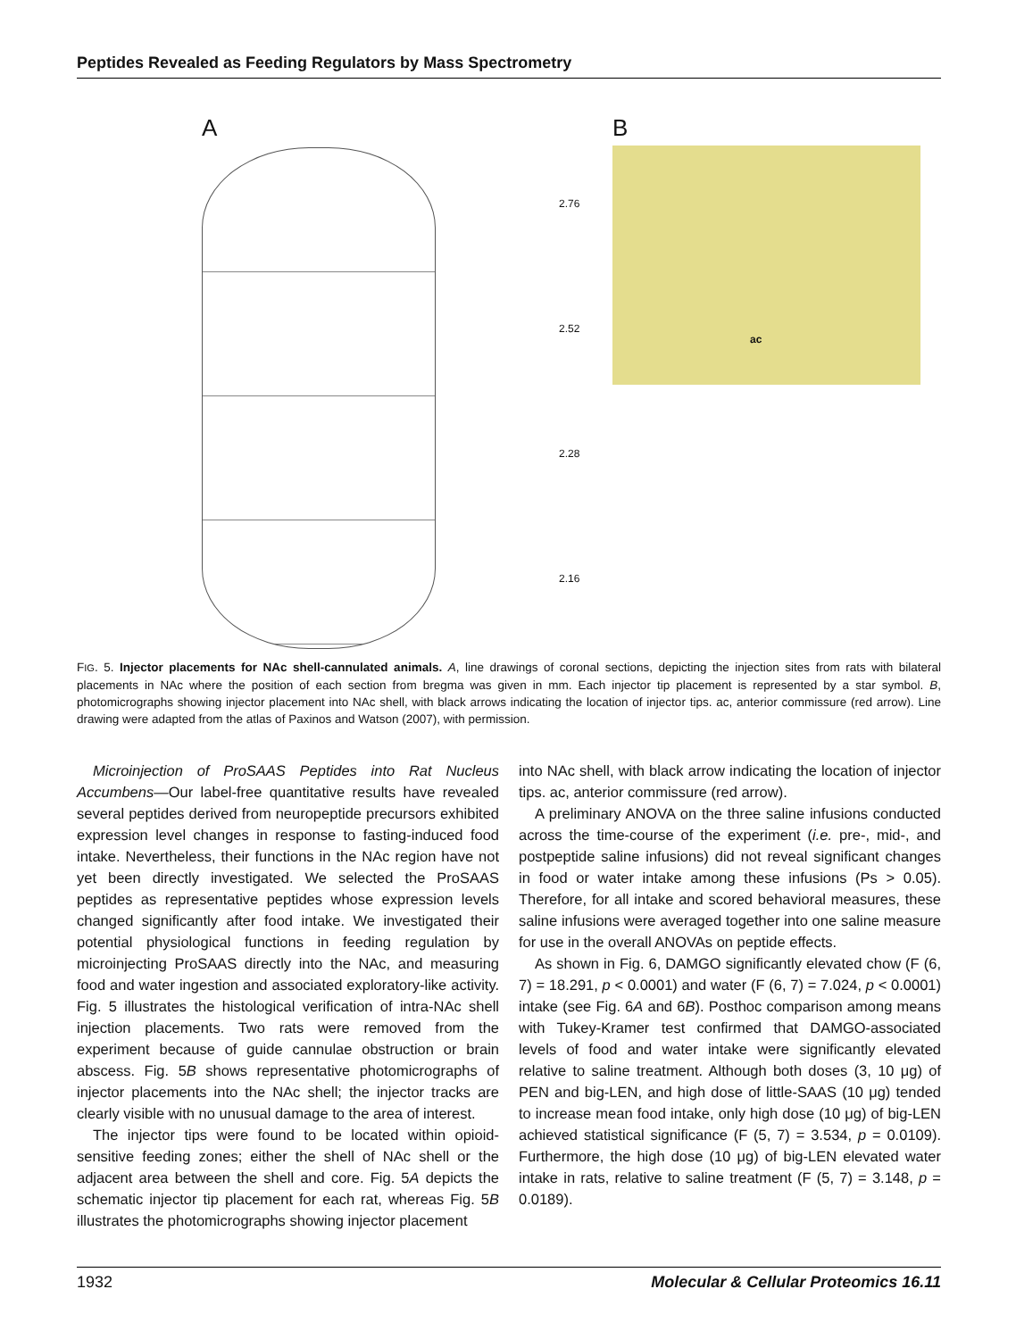Peptides Revealed as Feeding Regulators by Mass Spectrometry
A
2.76
2.52
2.28
2.16
B
ac
FIG. 5. Injector placements for NAc shell-cannulated animals. A, line drawings of coronal sections, depicting the injection sites from rats with bilateral placements in NAc where the position of each section from bregma was given in mm. Each injector tip placement is represented by a star symbol. B, photomicrographs showing injector placement into NAc shell, with black arrows indicating the location of injector tips. ac, anterior commissure (red arrow). Line drawing were adapted from the atlas of Paxinos and Watson (2007), with permission.
Microinjection of ProSAAS Peptides into Rat Nucleus Accumbens—Our label-free quantitative results have revealed several peptides derived from neuropeptide precursors exhibited expression level changes in response to fasting-induced food intake. Nevertheless, their functions in the NAc region have not yet been directly investigated. We selected the ProSAAS peptides as representative peptides whose expression levels changed significantly after food intake. We investigated their potential physiological functions in feeding regulation by microinjecting ProSAAS directly into the NAc, and measuring food and water ingestion and associated exploratory-like activity. Fig. 5 illustrates the histological verification of intra-NAc shell injection placements. Two rats were removed from the experiment because of guide cannulae obstruction or brain abscess. Fig. 5B shows representative photomicrographs of injector placements into the NAc shell; the injector tracks are clearly visible with no unusual damage to the area of interest.
The injector tips were found to be located within opioid-sensitive feeding zones; either the shell of NAc shell or the adjacent area between the shell and core. Fig. 5A depicts the schematic injector tip placement for each rat, whereas Fig. 5B illustrates the photomicrographs showing injector placement
into NAc shell, with black arrow indicating the location of injector tips. ac, anterior commissure (red arrow).
A preliminary ANOVA on the three saline infusions conducted across the time-course of the experiment (i.e. pre-, mid-, and postpeptide saline infusions) did not reveal significant changes in food or water intake among these infusions (Ps > 0.05). Therefore, for all intake and scored behavioral measures, these saline infusions were averaged together into one saline measure for use in the overall ANOVAs on peptide effects.
As shown in Fig. 6, DAMGO significantly elevated chow (F (6, 7) = 18.291, p < 0.0001) and water (F (6, 7) = 7.024, p < 0.0001) intake (see Fig. 6A and 6B). Posthoc comparison among means with Tukey-Kramer test confirmed that DAMGO-associated levels of food and water intake were significantly elevated relative to saline treatment. Although both doses (3, 10 μg) of PEN and big-LEN, and high dose of little-SAAS (10 μg) tended to increase mean food intake, only high dose (10 μg) of big-LEN achieved statistical significance (F (5, 7) = 3.534, p = 0.0109). Furthermore, the high dose (10 μg) of big-LEN elevated water intake in rats, relative to saline treatment (F (5, 7) = 3.148, p = 0.0189).
1932 Molecular & Cellular Proteomics 16.11